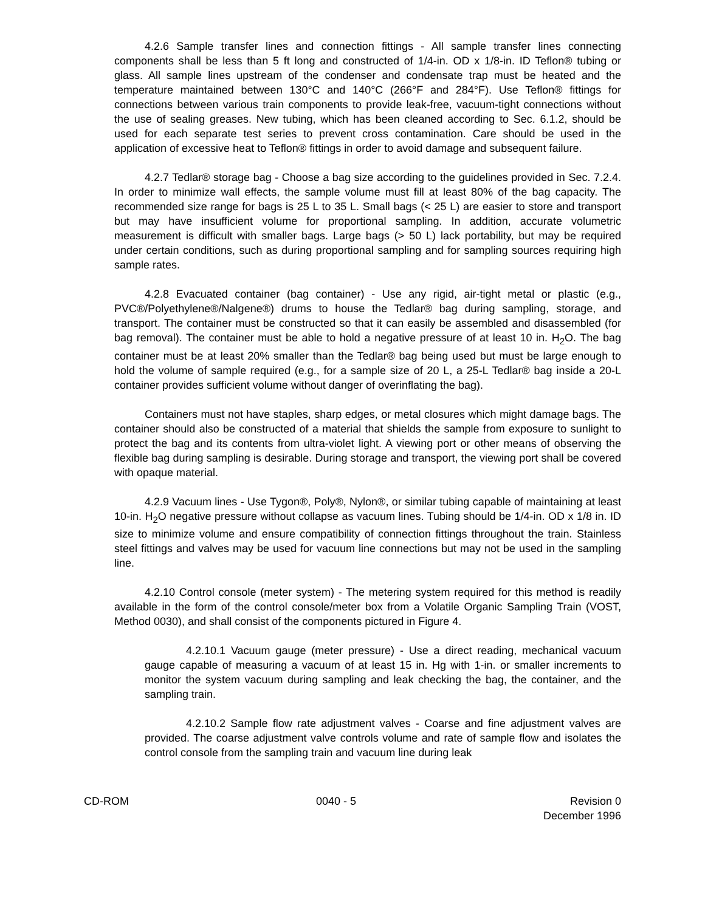4.2.6 Sample transfer lines and connection fittings - All sample transfer lines connecting components shall be less than 5 ft long and constructed of 1/4-in. OD x 1/8-in. ID Teflon® tubing or glass. All sample lines upstream of the condenser and condensate trap must be heated and the temperature maintained between 130°C and 140°C (266°F and 284°F). Use Teflon® fittings for connections between various train components to provide leak-free, vacuum-tight connections without the use of sealing greases. New tubing, which has been cleaned according to Sec. 6.1.2, should be used for each separate test series to prevent cross contamination. Care should be used in the application of excessive heat to Teflon® fittings in order to avoid damage and subsequent failure.
4.2.7 Tedlar® storage bag - Choose a bag size according to the guidelines provided in Sec. 7.2.4. In order to minimize wall effects, the sample volume must fill at least 80% of the bag capacity. The recommended size range for bags is 25 L to 35 L. Small bags (< 25 L) are easier to store and transport but may have insufficient volume for proportional sampling. In addition, accurate volumetric measurement is difficult with smaller bags. Large bags (> 50 L) lack portability, but may be required under certain conditions, such as during proportional sampling and for sampling sources requiring high sample rates.
4.2.8 Evacuated container (bag container) - Use any rigid, air-tight metal or plastic (e.g., PVC®/Polyethylene®/Nalgene®) drums to house the Tedlar® bag during sampling, storage, and transport. The container must be constructed so that it can easily be assembled and disassembled (for bag removal). The container must be able to hold a negative pressure of at least 10 in. H<sub>2</sub>O. The bag container must be at least 20% smaller than the Tedlar® bag being used but must be large enough to hold the volume of sample required (e.g., for a sample size of 20 L, a 25-L Tedlar® bag inside a 20-L container provides sufficient volume without danger of overinflating the bag).
Containers must not have staples, sharp edges, or metal closures which might damage bags. The container should also be constructed of a material that shields the sample from exposure to sunlight to protect the bag and its contents from ultra-violet light. A viewing port or other means of observing the flexible bag during sampling is desirable. During storage and transport, the viewing port shall be covered with opaque material.
4.2.9 Vacuum lines - Use Tygon®, Poly®, Nylon®, or similar tubing capable of maintaining at least 10-in. H<sub>2</sub>O negative pressure without collapse as vacuum lines. Tubing should be 1/4-in. OD x 1/8 in. ID size to minimize volume and ensure compatibility of connection fittings throughout the train. Stainless steel fittings and valves may be used for vacuum line connections but may not be used in the sampling line.
4.2.10 Control console (meter system) - The metering system required for this method is readily available in the form of the control console/meter box from a Volatile Organic Sampling Train (VOST, Method 0030), and shall consist of the components pictured in Figure 4.
4.2.10.1 Vacuum gauge (meter pressure) - Use a direct reading, mechanical vacuum gauge capable of measuring a vacuum of at least 15 in. Hg with 1-in. or smaller increments to monitor the system vacuum during sampling and leak checking the bag, the container, and the sampling train.
4.2.10.2 Sample flow rate adjustment valves - Coarse and fine adjustment valves are provided. The coarse adjustment valve controls volume and rate of sample flow and isolates the control console from the sampling train and vacuum line during leak
CD-ROM 0040 - 5 Revision 0
December 1996